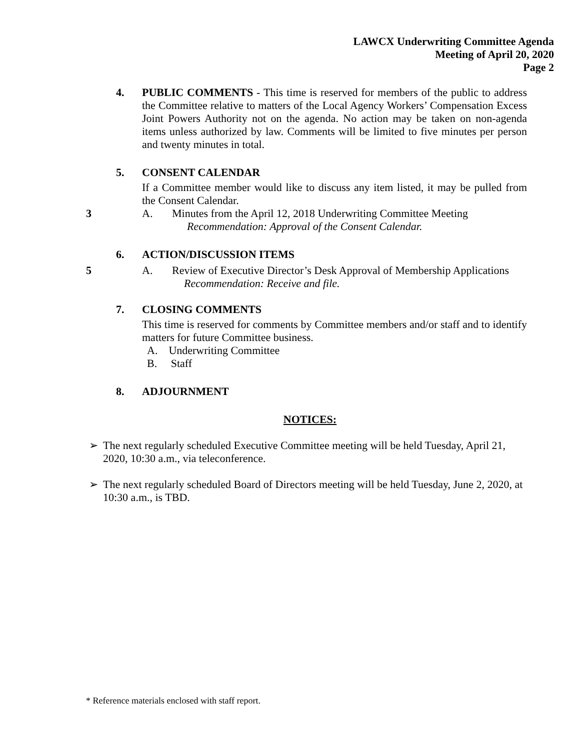LAWCX Underwriting Committee Agenda
Meeting of April 20, 2020
Page 2
4. PUBLIC COMMENTS - This time is reserved for members of the public to address the Committee relative to matters of the Local Agency Workers’ Compensation Excess Joint Powers Authority not on the agenda. No action may be taken on non-agenda items unless authorized by law. Comments will be limited to five minutes per person and twenty minutes in total.
5. CONSENT CALENDAR
If a Committee member would like to discuss any item listed, it may be pulled from the Consent Calendar.
3 A. Minutes from the April 12, 2018 Underwriting Committee Meeting
Recommendation: Approval of the Consent Calendar.
6. ACTION/DISCUSSION ITEMS
5 A. Review of Executive Director’s Desk Approval of Membership Applications
Recommendation: Receive and file.
7. CLOSING COMMENTS
This time is reserved for comments by Committee members and/or staff and to identify matters for future Committee business.
A. Underwriting Committee
B. Staff
8. ADJOURNMENT
NOTICES:
➢ The next regularly scheduled Executive Committee meeting will be held Tuesday, April 21, 2020, 10:30 a.m., via teleconference.
➢ The next regularly scheduled Board of Directors meeting will be held Tuesday, June 2, 2020, at 10:30 a.m., is TBD.
* Reference materials enclosed with staff report.